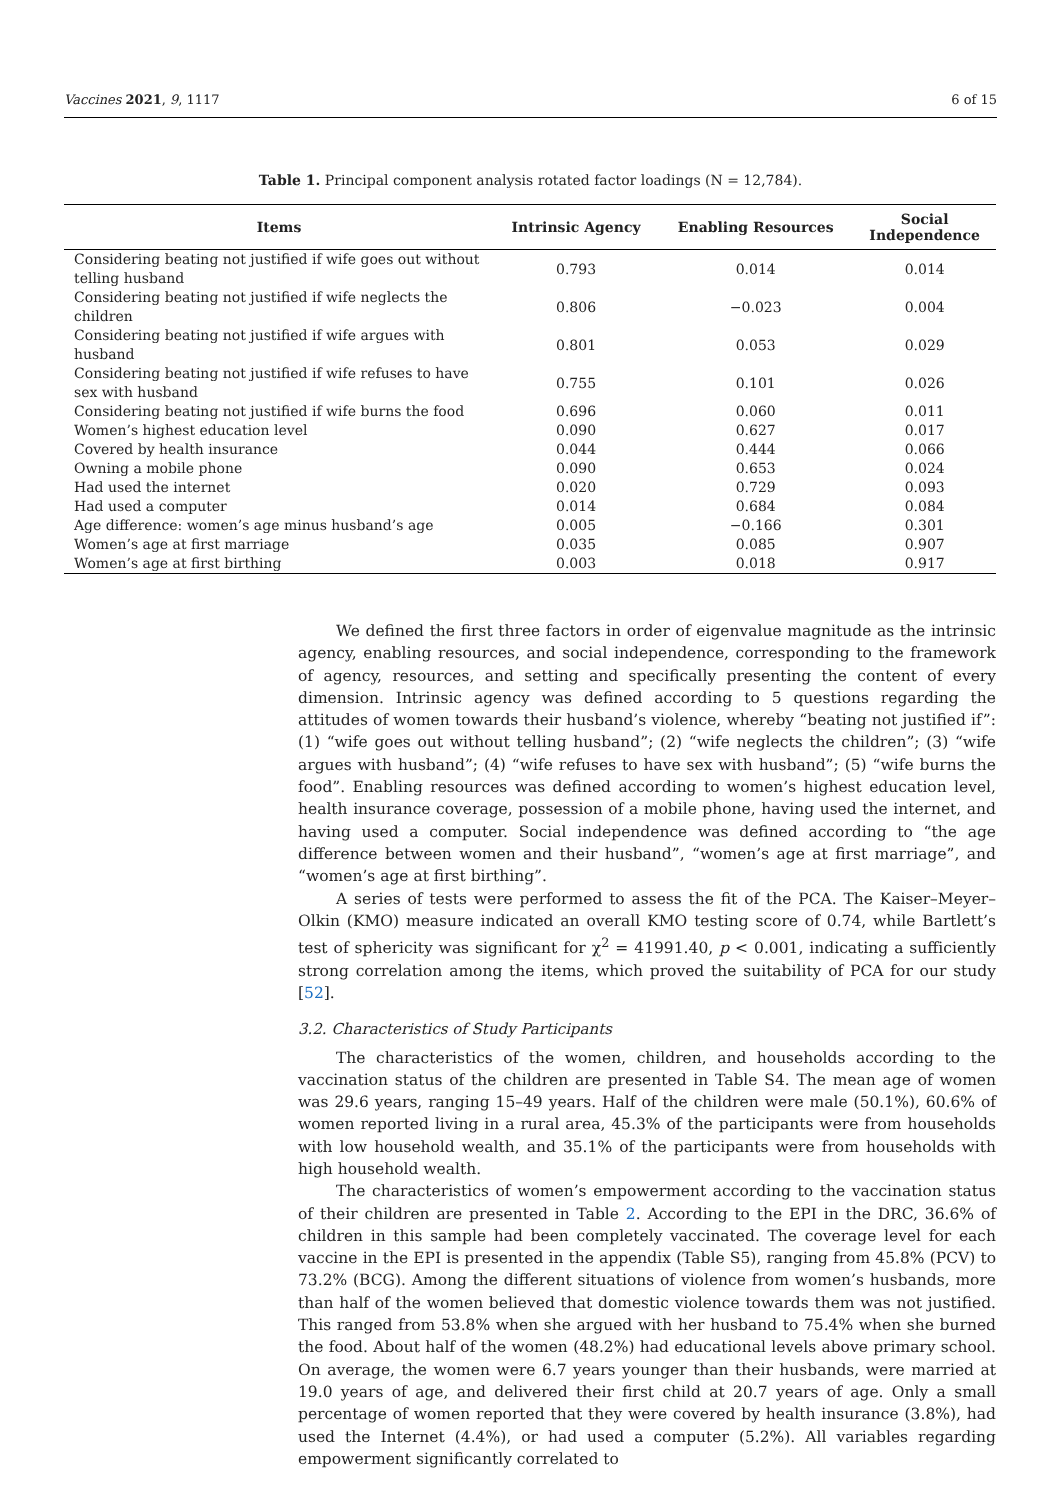Vaccines 2021, 9, 1117 6 of 15
Table 1. Principal component analysis rotated factor loadings (N = 12,784).
| Items | Intrinsic Agency | Enabling Resources | Social Independence |
| --- | --- | --- | --- |
| Considering beating not justified if wife goes out without telling husband | 0.793 | 0.014 | 0.014 |
| Considering beating not justified if wife neglects the children | 0.806 | −0.023 | 0.004 |
| Considering beating not justified if wife argues with husband | 0.801 | 0.053 | 0.029 |
| Considering beating not justified if wife refuses to have sex with husband | 0.755 | 0.101 | 0.026 |
| Considering beating not justified if wife burns the food | 0.696 | 0.060 | 0.011 |
| Women’s highest education level | 0.090 | 0.627 | 0.017 |
| Covered by health insurance | 0.044 | 0.444 | 0.066 |
| Owning a mobile phone | 0.090 | 0.653 | 0.024 |
| Had used the internet | 0.020 | 0.729 | 0.093 |
| Had used a computer | 0.014 | 0.684 | 0.084 |
| Age difference: women’s age minus husband’s age | 0.005 | −0.166 | 0.301 |
| Women’s age at first marriage | 0.035 | 0.085 | 0.907 |
| Women’s age at first birthing | 0.003 | 0.018 | 0.917 |
We defined the first three factors in order of eigenvalue magnitude as the intrinsic agency, enabling resources, and social independence, corresponding to the framework of agency, resources, and setting and specifically presenting the content of every dimension. Intrinsic agency was defined according to 5 questions regarding the attitudes of women towards their husband’s violence, whereby “beating not justified if”: (1) “wife goes out without telling husband”; (2) “wife neglects the children”; (3) “wife argues with husband”; (4) “wife refuses to have sex with husband”; (5) “wife burns the food”. Enabling resources was defined according to women’s highest education level, health insurance coverage, possession of a mobile phone, having used the internet, and having used a computer. Social independence was defined according to “the age difference between women and their husband”, “women’s age at first marriage”, and “women’s age at first birthing”.
A series of tests were performed to assess the fit of the PCA. The Kaiser–Meyer–Olkin (KMO) measure indicated an overall KMO testing score of 0.74, while Bartlett’s test of sphericity was significant for χ<sup>2</sup> = 41991.40, p < 0.001, indicating a sufficiently strong correlation among the items, which proved the suitability of PCA for our study [52].
3.2. Characteristics of Study Participants
The characteristics of the women, children, and households according to the vaccination status of the children are presented in Table S4. The mean age of women was 29.6 years, ranging 15–49 years. Half of the children were male (50.1%), 60.6% of women reported living in a rural area, 45.3% of the participants were from households with low household wealth, and 35.1% of the participants were from households with high household wealth.
The characteristics of women’s empowerment according to the vaccination status of their children are presented in Table 2. According to the EPI in the DRC, 36.6% of children in this sample had been completely vaccinated. The coverage level for each vaccine in the EPI is presented in the appendix (Table S5), ranging from 45.8% (PCV) to 73.2% (BCG). Among the different situations of violence from women’s husbands, more than half of the women believed that domestic violence towards them was not justified. This ranged from 53.8% when she argued with her husband to 75.4% when she burned the food. About half of the women (48.2%) had educational levels above primary school. On average, the women were 6.7 years younger than their husbands, were married at 19.0 years of age, and delivered their first child at 20.7 years of age. Only a small percentage of women reported that they were covered by health insurance (3.8%), had used the Internet (4.4%), or had used a computer (5.2%). All variables regarding empowerment significantly correlated to